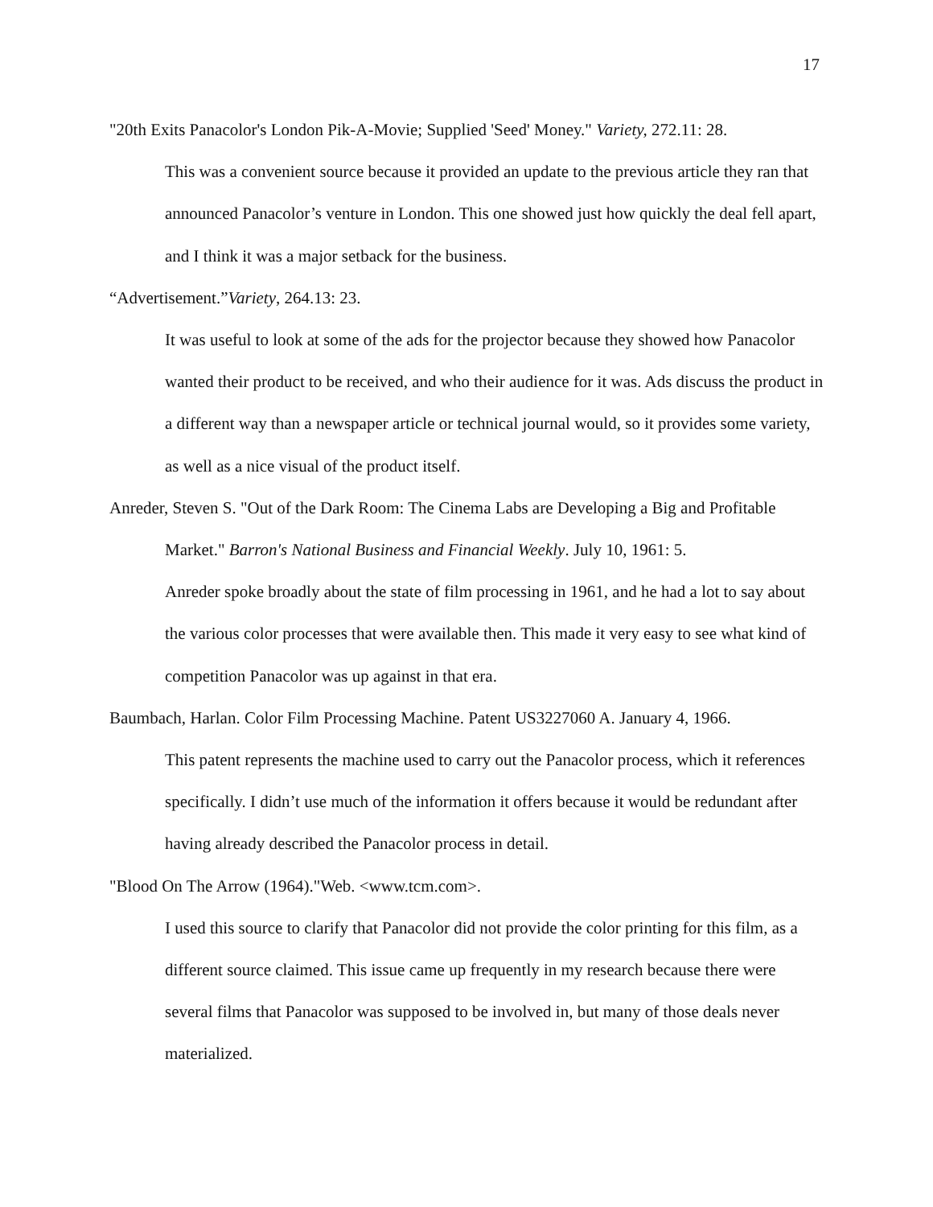17
"20th Exits Panacolor's London Pik-A-Movie; Supplied 'Seed' Money." Variety, 272.11: 28.
This was a convenient source because it provided an update to the previous article they ran that announced Panacolor’s venture in London. This one showed just how quickly the deal fell apart, and I think it was a major setback for the business.
“Advertisement.”Variety, 264.13: 23.
It was useful to look at some of the ads for the projector because they showed how Panacolor wanted their product to be received, and who their audience for it was. Ads discuss the product in a different way than a newspaper article or technical journal would, so it provides some variety, as well as a nice visual of the product itself.
Anreder, Steven S. "Out of the Dark Room: The Cinema Labs are Developing a Big and Profitable Market." Barron's National Business and Financial Weekly. July 10, 1961: 5.
Anreder spoke broadly about the state of film processing in 1961, and he had a lot to say about the various color processes that were available then. This made it very easy to see what kind of competition Panacolor was up against in that era.
Baumbach, Harlan. Color Film Processing Machine. Patent US3227060 A. January 4, 1966.
This patent represents the machine used to carry out the Panacolor process, which it references specifically. I didn’t use much of the information it offers because it would be redundant after having already described the Panacolor process in detail.
"Blood On The Arrow (1964)."Web. <www.tcm.com>.
I used this source to clarify that Panacolor did not provide the color printing for this film, as a different source claimed. This issue came up frequently in my research because there were several films that Panacolor was supposed to be involved in, but many of those deals never materialized.